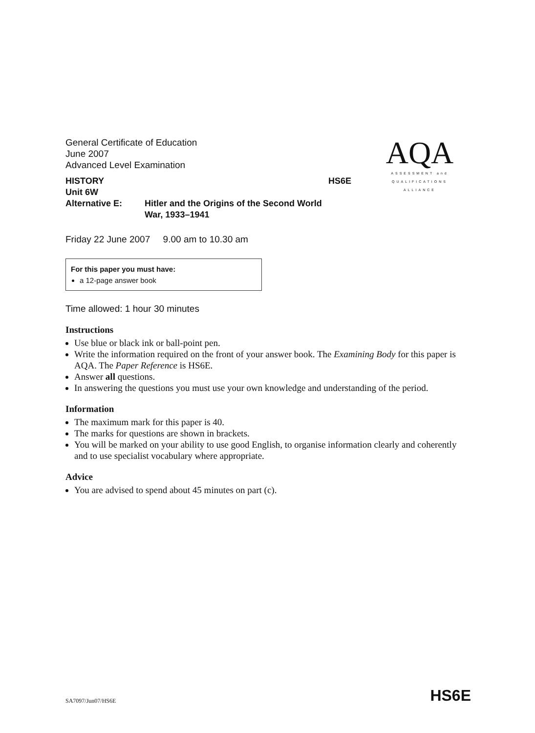General Certificate of Education
June 2007
Advanced Level Examination
HISTORY HS6E
Unit 6W
Alternative E: Hitler and the Origins of the Second World
War, 1933–1941
AQA
ASSESSMENT and
QUALIFICATIONS
ALLIANCE
Friday 22 June 2007 9.00 am to 10.30 am
For this paper you must have:
a 12-page answer book
Time allowed: 1 hour 30 minutes
Instructions
Use blue or black ink or ball-point pen.
Write the information required on the front of your answer book. The Examining Body for this paper is AQA. The Paper Reference is HS6E.
Answer all questions.
In answering the questions you must use your own knowledge and understanding of the period.
Information
The maximum mark for this paper is 40.
The marks for questions are shown in brackets.
You will be marked on your ability to use good English, to organise information clearly and coherently and to use specialist vocabulary where appropriate.
Advice
You are advised to spend about 45 minutes on part (c).
SA7097/Jun07/HS6E HS6E